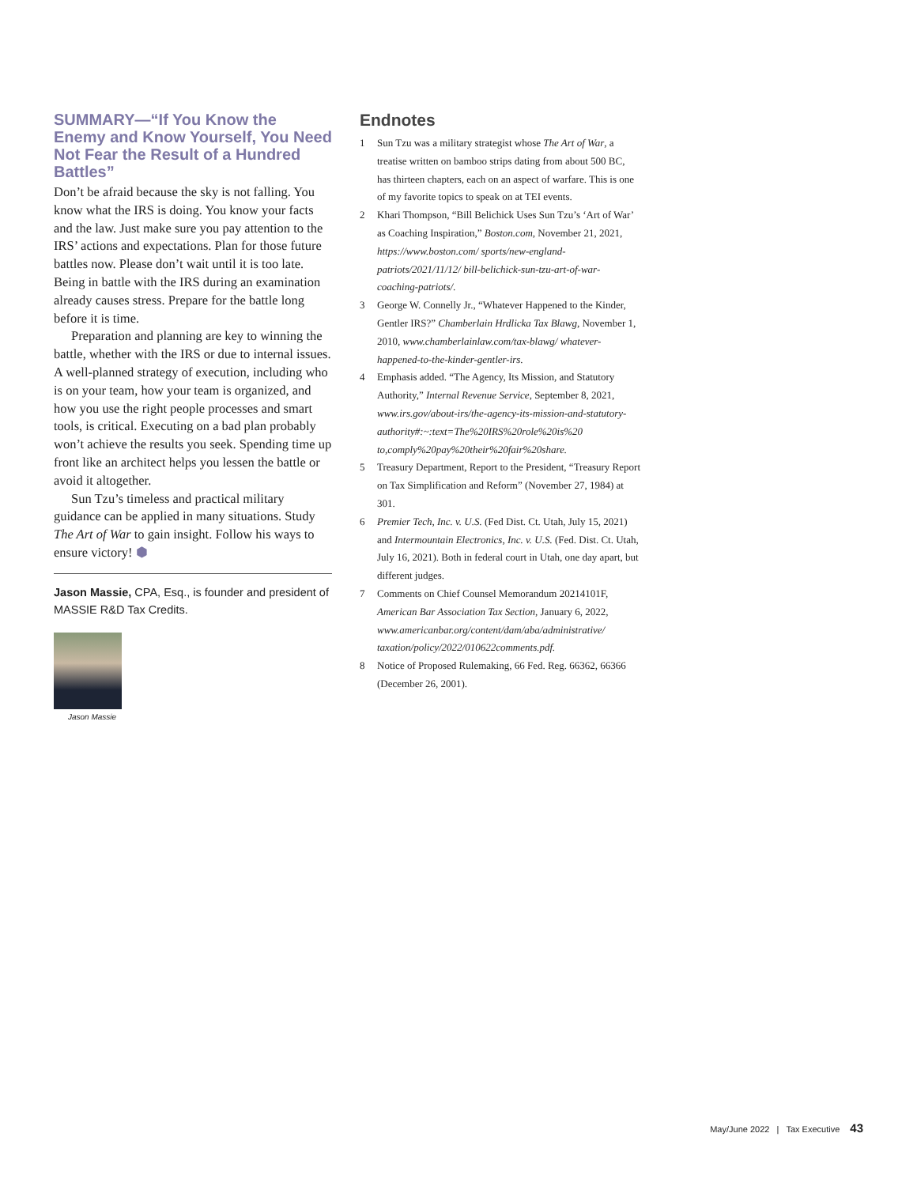SUMMARY—“If You Know the Enemy and Know Yourself, You Need Not Fear the Result of a Hundred Battles”
Don’t be afraid because the sky is not falling. You know what the IRS is doing. You know your facts and the law. Just make sure you pay attention to the IRS’ actions and expectations. Plan for those future battles now. Please don’t wait until it is too late. Being in battle with the IRS during an examination already causes stress. Prepare for the battle long before it is time.
Preparation and planning are key to winning the battle, whether with the IRS or due to internal issues. A well-planned strategy of execution, including who is on your team, how your team is organized, and how you use the right people processes and smart tools, is critical. Executing on a bad plan probably won’t achieve the results you seek. Spending time up front like an architect helps you lessen the battle or avoid it altogether.
Sun Tzu’s timeless and practical military guidance can be applied in many situations. Study The Art of War to gain insight. Follow his ways to ensure victory! ⬢
Jason Massie, CPA, Esq., is founder and president of MASSIE R&D Tax Credits.
Jason Massie
Endnotes
1 Sun Tzu was a military strategist whose The Art of War, a treatise written on bamboo strips dating from about 500 BC, has thirteen chapters, each on an aspect of warfare. This is one of my favorite topics to speak on at TEI events.
2 Khari Thompson, “Bill Belichick Uses Sun Tzu’s ‘Art of War’ as Coaching Inspiration,” Boston.com, November 21, 2021, https://www.boston.com/ sports/new-england-patriots/2021/11/12/ bill-belichick-sun-tzu-art-of-war-coaching-patriots/.
3 George W. Connelly Jr., “Whatever Happened to the Kinder, Gentler IRS?” Chamberlain Hrdlicka Tax Blawg, November 1, 2010, www.chamberlainlaw.com/tax-blawg/ whatever-happened-to-the-kinder-gentler-irs.
4 Emphasis added. “The Agency, Its Mission, and Statutory Authority,” Internal Revenue Service, September 8, 2021, www.irs.gov/about-irs/the-agency-its-mission-and-statutory-authority#:~:text=The%20IRS%20role%20is%20 to,comply%20pay%20their%20fair%20share.
5 Treasury Department, Report to the President, “Treasury Report on Tax Simplification and Reform” (November 27, 1984) at 301.
6 Premier Tech, Inc. v. U.S. (Fed Dist. Ct. Utah, July 15, 2021) and Intermountain Electronics, Inc. v. U.S. (Fed. Dist. Ct. Utah, July 16, 2021). Both in federal court in Utah, one day apart, but different judges.
7 Comments on Chief Counsel Memorandum 20214101F, American Bar Association Tax Section, January 6, 2022, www.americanbar.org/content/dam/aba/administrative/ taxation/policy/2022/010622comments.pdf.
8 Notice of Proposed Rulemaking, 66 Fed. Reg. 66362, 66366 (December 26, 2001).
May/June 2022 | Tax Executive 43